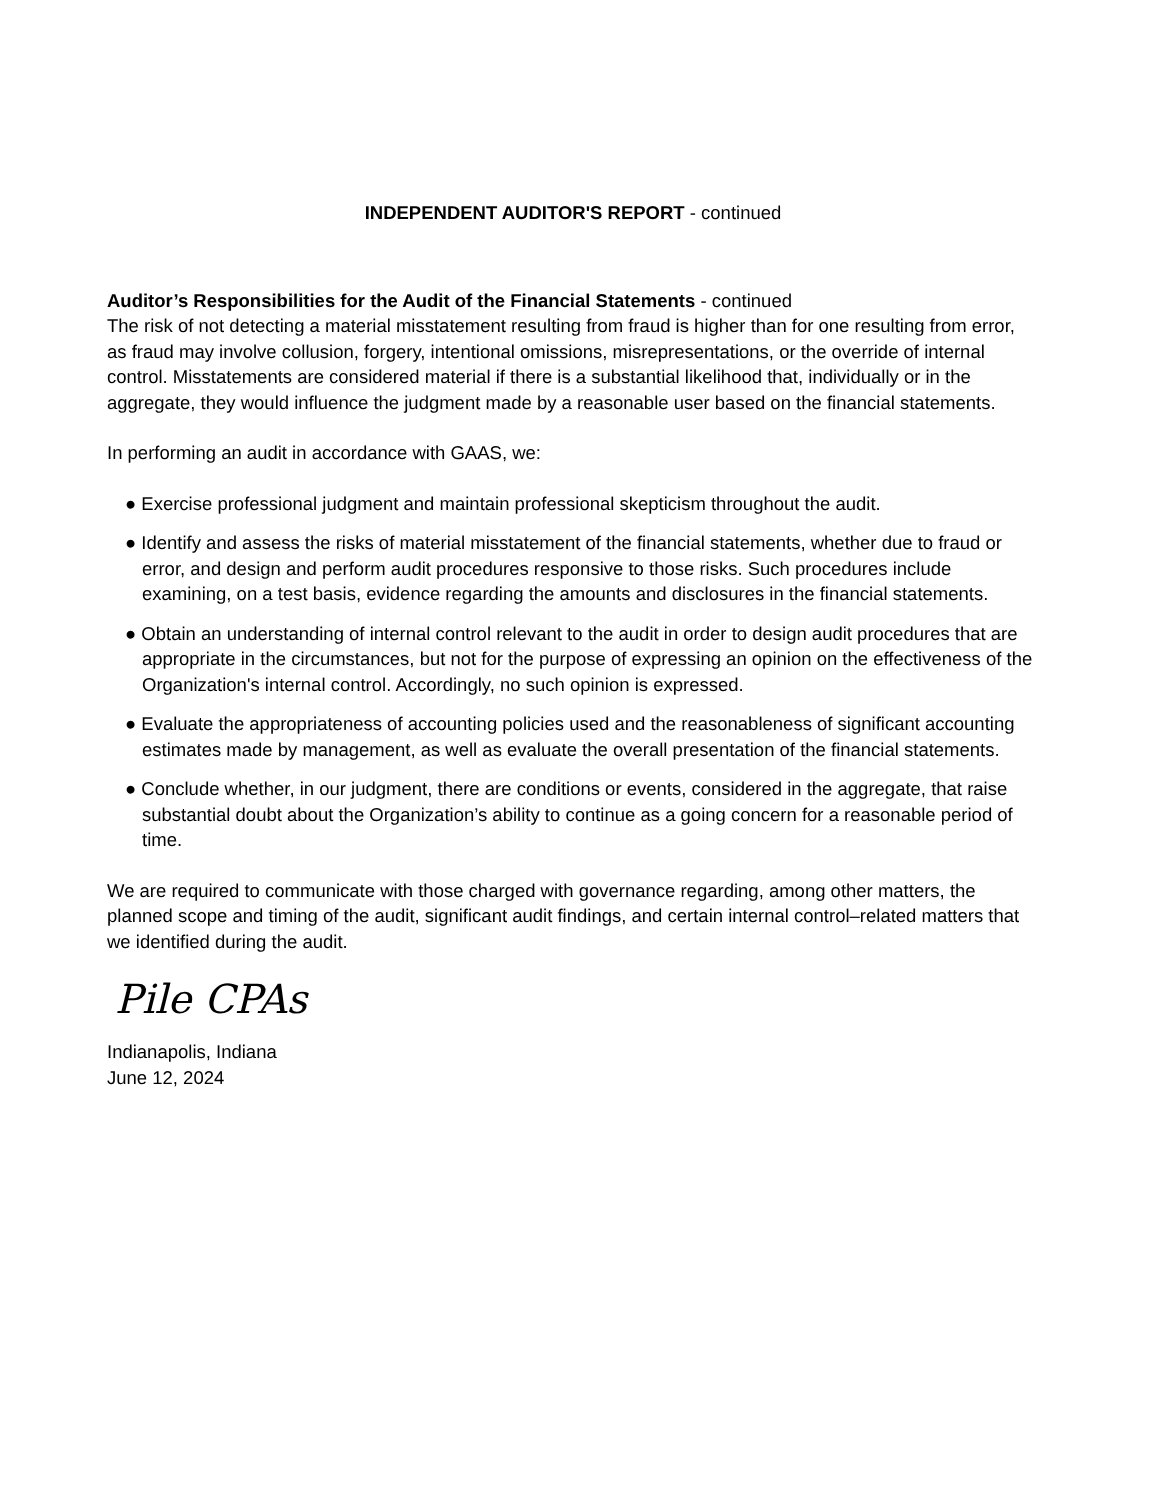INDEPENDENT AUDITOR'S REPORT - continued
Auditor’s Responsibilities for the Audit of the Financial Statements - continued
The risk of not detecting a material misstatement resulting from fraud is higher than for one resulting from error, as fraud may involve collusion, forgery, intentional omissions, misrepresentations, or the override of internal control. Misstatements are considered material if there is a substantial likelihood that, individually or in the aggregate, they would influence the judgment made by a reasonable user based on the financial statements.
In performing an audit in accordance with GAAS, we:
● Exercise professional judgment and maintain professional skepticism throughout the audit.
● Identify and assess the risks of material misstatement of the financial statements, whether due to fraud or error, and design and perform audit procedures responsive to those risks. Such procedures include examining, on a test basis, evidence regarding the amounts and disclosures in the financial statements.
● Obtain an understanding of internal control relevant to the audit in order to design audit procedures that are appropriate in the circumstances, but not for the purpose of expressing an opinion on the effectiveness of the Organization's internal control. Accordingly, no such opinion is expressed.
● Evaluate the appropriateness of accounting policies used and the reasonableness of significant accounting estimates made by management, as well as evaluate the overall presentation of the financial statements.
● Conclude whether, in our judgment, there are conditions or events, considered in the aggregate, that raise substantial doubt about the Organization’s ability to continue as a going concern for a reasonable period of time.
We are required to communicate with those charged with governance regarding, among other matters, the planned scope and timing of the audit, significant audit findings, and certain internal control–related matters that we identified during the audit.
Pile CPAs
Indianapolis, Indiana
June 12, 2024